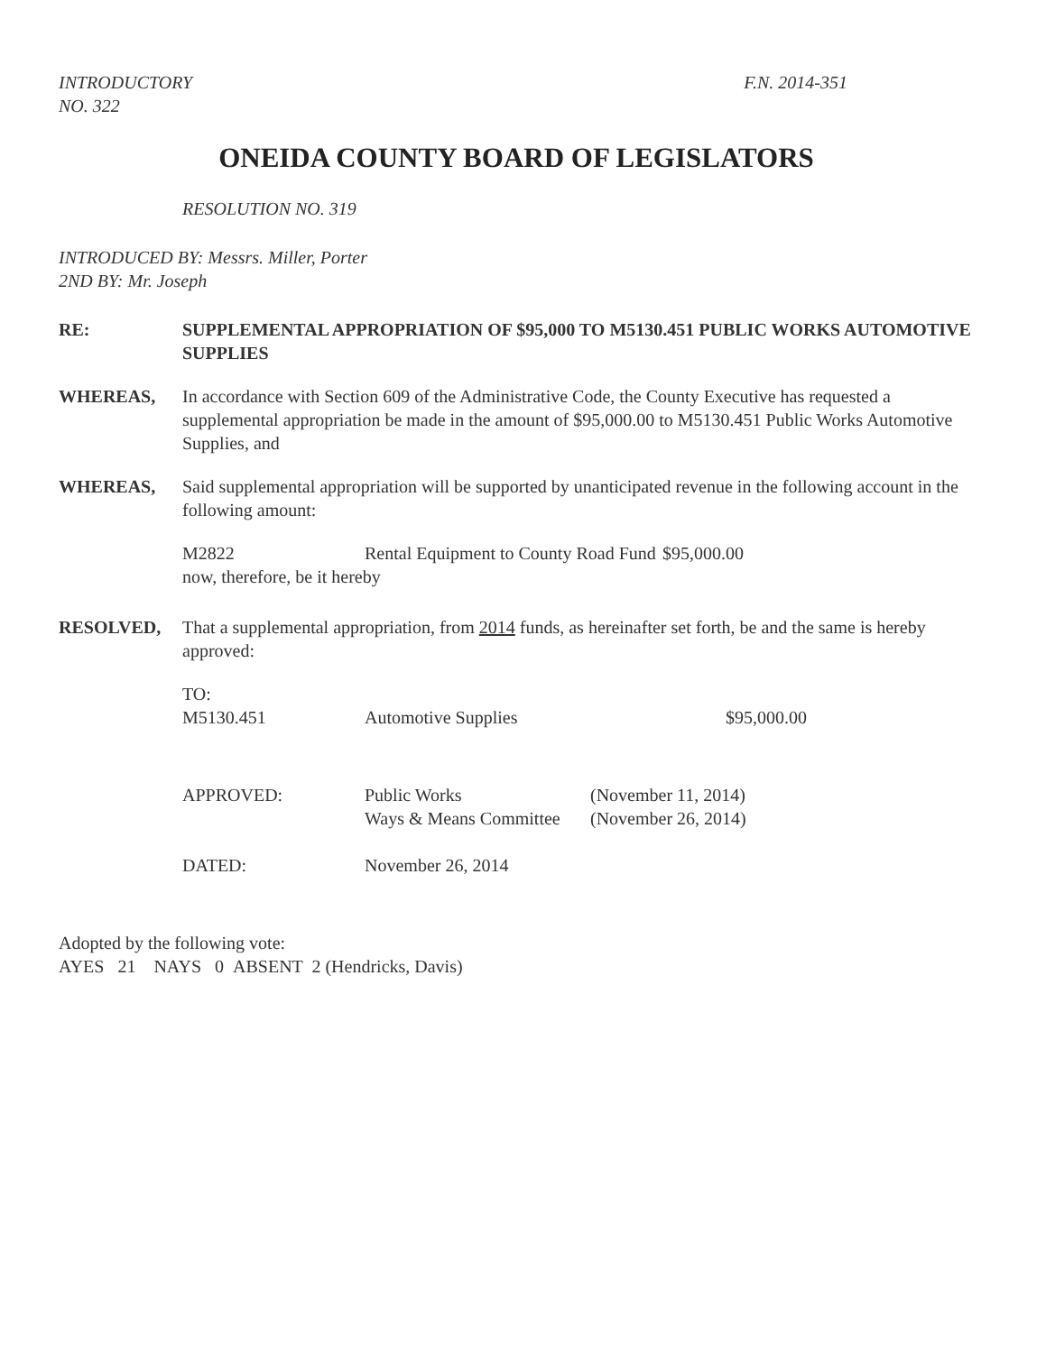INTRODUCTORY
NO. 322
F.N. 2014-351
ONEIDA COUNTY BOARD OF LEGISLATORS
RESOLUTION NO. 319
INTRODUCED BY: Messrs. Miller, Porter
2ND BY: Mr. Joseph
RE: SUPPLEMENTAL APPROPRIATION OF $95,000 TO M5130.451 PUBLIC WORKS AUTOMOTIVE SUPPLIES
WHEREAS, In accordance with Section 609 of the Administrative Code, the County Executive has requested a supplemental appropriation be made in the amount of $95,000.00 to M5130.451 Public Works Automotive Supplies, and
WHEREAS, Said supplemental appropriation will be supported by unanticipated revenue in the following account in the following amount:
M2822
Rental Equipment to County Road Fund
$95,000.00
now, therefore, be it hereby
RESOLVED, That a supplemental appropriation, from 2014 funds, as hereinafter set forth, be and the same is hereby approved:
TO:
M5130.451
Automotive Supplies
$95,000.00
APPROVED:
Public Works
Ways & Means Committee
(November 11, 2014)
(November 26, 2014)
DATED:
November 26, 2014
Adopted by the following vote:
AYES 21 NAYS 0 ABSENT 2 (Hendricks, Davis)